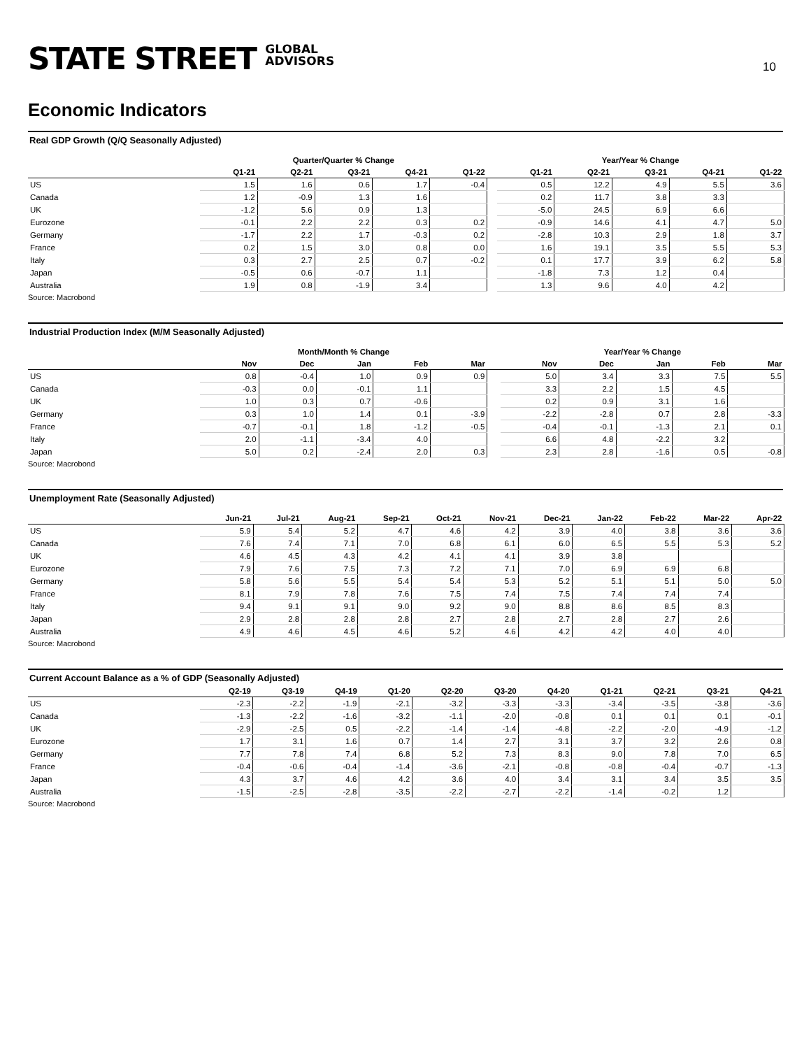STATE STREET GLOBAL
ADVISORS
10
Economic Indicators
Real GDP Growth (Q/Q Seasonally Adjusted)
| | Quarter/Quarter % Change | | | | | | Year/Year % Change | | | | |
| --- | --- | --- | --- | --- | --- | --- | --- | --- | --- | --- | --- |
| | Q1-21 | Q2-21 | Q3-21 | Q4-21 | Q1-22 | | Q1-21 | Q2-21 | Q3-21 | Q4-21 | Q1-22 |
| US | 1.5 | 1.6 | 0.6 | 1.7 | -0.4 | | 0.5 | 12.2 | 4.9 | 5.5 | 3.6 |
| Canada | 1.2 | -0.9 | 1.3 | 1.6 | | | 0.2 | 11.7 | 3.8 | 3.3 | |
| UK | -1.2 | 5.6 | 0.9 | 1.3 | | | -5.0 | 24.5 | 6.9 | 6.6 | |
| Eurozone | -0.1 | 2.2 | 2.2 | 0.3 | 0.2 | | -0.9 | 14.6 | 4.1 | 4.7 | 5.0 |
| Germany | -1.7 | 2.2 | 1.7 | -0.3 | 0.2 | | -2.8 | 10.3 | 2.9 | 1.8 | 3.7 |
| France | 0.2 | 1.5 | 3.0 | 0.8 | 0.0 | | 1.6 | 19.1 | 3.5 | 5.5 | 5.3 |
| Italy | 0.3 | 2.7 | 2.5 | 0.7 | -0.2 | | 0.1 | 17.7 | 3.9 | 6.2 | 5.8 |
| Japan | -0.5 | 0.6 | -0.7 | 1.1 | | | -1.8 | 7.3 | 1.2 | 0.4 | |
| Australia | 1.9 | 0.8 | -1.9 | 3.4 | | | 1.3 | 9.6 | 4.0 | 4.2 | |
Source: Macrobond
Industrial Production Index (M/M Seasonally Adjusted)
| | Month/Month % Change | | | | | | Year/Year % Change | | | | |
| --- | --- | --- | --- | --- | --- | --- | --- | --- | --- | --- | --- |
| | Nov | Dec | Jan | Feb | Mar | | Nov | Dec | Jan | Feb | Mar |
| US | 0.8 | -0.4 | 1.0 | 0.9 | 0.9 | | 5.0 | 3.4 | 3.3 | 7.5 | 5.5 |
| Canada | -0.3 | 0.0 | -0.1 | 1.1 | | | 3.3 | 2.2 | 1.5 | 4.5 | |
| UK | 1.0 | 0.3 | 0.7 | -0.6 | | | 0.2 | 0.9 | 3.1 | 1.6 | |
| Germany | 0.3 | 1.0 | 1.4 | 0.1 | -3.9 | | -2.2 | -2.8 | 0.7 | 2.8 | -3.3 |
| France | -0.7 | -0.1 | 1.8 | -1.2 | -0.5 | | -0.4 | -0.1 | -1.3 | 2.1 | 0.1 |
| Italy | 2.0 | -1.1 | -3.4 | 4.0 | | | 6.6 | 4.8 | -2.2 | 3.2 | |
| Japan | 5.0 | 0.2 | -2.4 | 2.0 | 0.3 | | 2.3 | 2.8 | -1.6 | 0.5 | -0.8 |
Source: Macrobond
Unemployment Rate (Seasonally Adjusted)
| | Jun-21 | Jul-21 | Aug-21 | Sep-21 | Oct-21 | Nov-21 | Dec-21 | Jan-22 | Feb-22 | Mar-22 | Apr-22 |
| --- | --- | --- | --- | --- | --- | --- | --- | --- | --- | --- | --- |
| US | 5.9 | 5.4 | 5.2 | 4.7 | 4.6 | 4.2 | 3.9 | 4.0 | 3.8 | 3.6 | 3.6 |
| Canada | 7.6 | 7.4 | 7.1 | 7.0 | 6.8 | 6.1 | 6.0 | 6.5 | 5.5 | 5.3 | 5.2 |
| UK | 4.6 | 4.5 | 4.3 | 4.2 | 4.1 | 4.1 | 3.9 | 3.8 | | | |
| Eurozone | 7.9 | 7.6 | 7.5 | 7.3 | 7.2 | 7.1 | 7.0 | 6.9 | 6.9 | 6.8 | |
| Germany | 5.8 | 5.6 | 5.5 | 5.4 | 5.4 | 5.3 | 5.2 | 5.1 | 5.1 | 5.0 | 5.0 |
| France | 8.1 | 7.9 | 7.8 | 7.6 | 7.5 | 7.4 | 7.5 | 7.4 | 7.4 | 7.4 | |
| Italy | 9.4 | 9.1 | 9.1 | 9.0 | 9.2 | 9.0 | 8.8 | 8.6 | 8.5 | 8.3 | |
| Japan | 2.9 | 2.8 | 2.8 | 2.8 | 2.7 | 2.8 | 2.7 | 2.8 | 2.7 | 2.6 | |
| Australia | 4.9 | 4.6 | 4.5 | 4.6 | 5.2 | 4.6 | 4.2 | 4.2 | 4.0 | 4.0 | |
Source: Macrobond
Current Account Balance as a % of GDP (Seasonally Adjusted)
| | Q2-19 | Q3-19 | Q4-19 | Q1-20 | Q2-20 | Q3-20 | Q4-20 | Q1-21 | Q2-21 | Q3-21 | Q4-21 |
| --- | --- | --- | --- | --- | --- | --- | --- | --- | --- | --- | --- |
| US | -2.3 | -2.2 | -1.9 | -2.1 | -3.2 | -3.3 | -3.3 | -3.4 | -3.5 | -3.8 | -3.6 |
| Canada | -1.3 | -2.2 | -1.6 | -3.2 | -1.1 | -2.0 | -0.8 | 0.1 | 0.1 | 0.1 | -0.1 |
| UK | -2.9 | -2.5 | 0.5 | -2.2 | -1.4 | -1.4 | -4.8 | -2.2 | -2.0 | -4.9 | -1.2 |
| Eurozone | 1.7 | 3.1 | 1.6 | 0.7 | 1.4 | 2.7 | 3.1 | 3.7 | 3.2 | 2.6 | 0.8 |
| Germany | 7.7 | 7.8 | 7.4 | 6.8 | 5.2 | 7.3 | 8.3 | 9.0 | 7.8 | 7.0 | 6.5 |
| France | -0.4 | -0.6 | -0.4 | -1.4 | -3.6 | -2.1 | -0.8 | -0.8 | -0.4 | -0.7 | -1.3 |
| Japan | 4.3 | 3.7 | 4.6 | 4.2 | 3.6 | 4.0 | 3.4 | 3.1 | 3.4 | 3.5 | 3.5 |
| Australia | -1.5 | -2.5 | -2.8 | -3.5 | -2.2 | -2.7 | -2.2 | -1.4 | -0.2 | 1.2 | |
Source: Macrobond